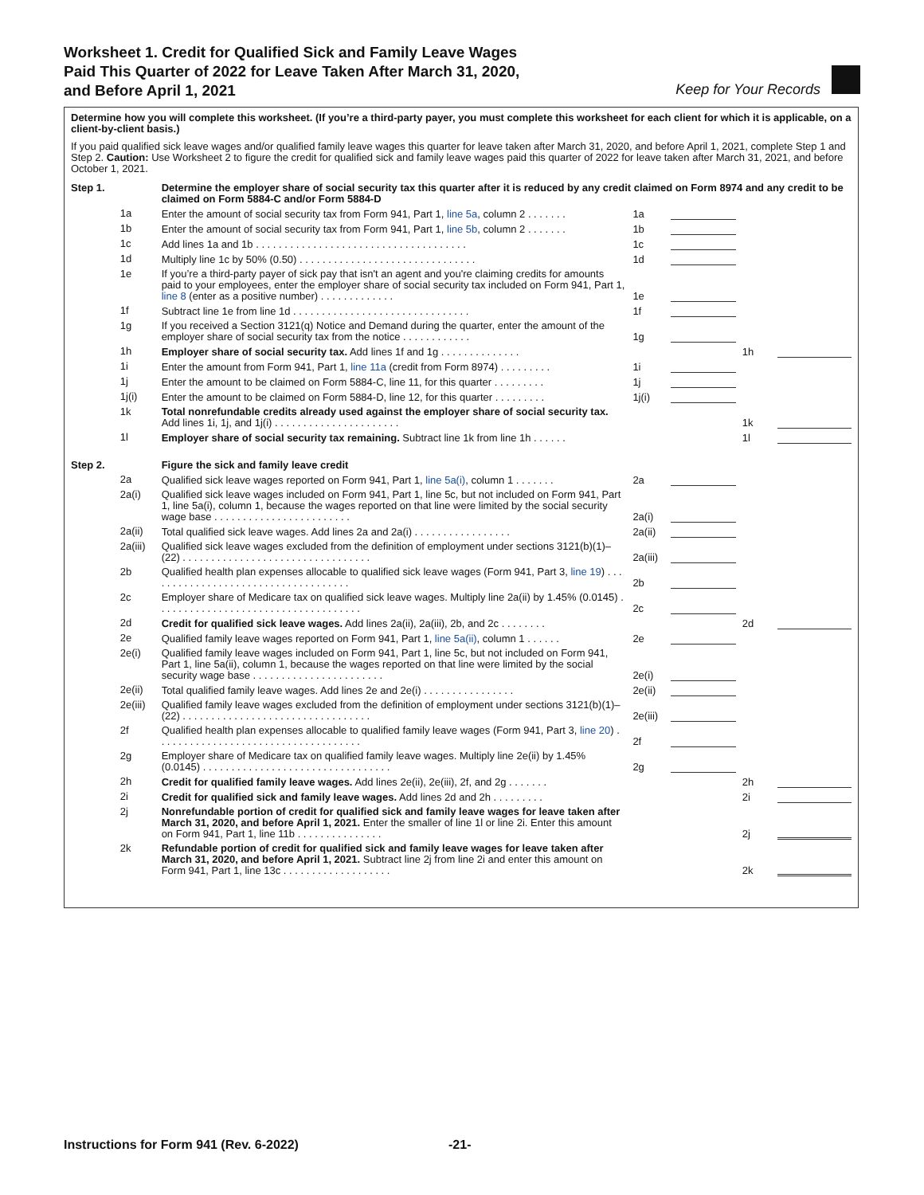Worksheet 1. Credit for Qualified Sick and Family Leave Wages
Paid This Quarter of 2022 for Leave Taken After March 31, 2020,
and Before April 1, 2021
Keep for Your Records
Determine how you will complete this worksheet. (If you’re a third-party payer, you must complete this worksheet for each client for which it is applicable, on a client-by-client basis.)
If you paid qualified sick leave wages and/or qualified family leave wages this quarter for leave taken after March 31, 2020, and before April 1, 2021, complete Step 1 and Step 2. Caution: Use Worksheet 2 to figure the credit for qualified sick and family leave wages paid this quarter of 2022 for leave taken after March 31, 2021, and before October 1, 2021.
| Step 1. | | Determine the employer share of social security tax this quarter after it is reduced by any credit claimed on Form 8974 and any credit to be claimed on Form 5884-C and/or Form 5884-D | | | | |
| | 1a | Enter the amount of social security tax from Form 941, Part 1, line 5a , column 2 . . . . . . . | 1a | | | |
| | 1b | Enter the amount of social security tax from Form 941, Part 1, line 5b , column 2 . . . . . . . | 1b | | | |
| | 1c | Add lines 1a and 1b . . . . . . . . . . . . . . . . . . . . . . . . . . . . . . . . . . . . . | 1c | | | |
| | 1d | Multiply line 1c by 50% (0.50) . . . . . . . . . . . . . . . . . . . . . . . . . . . . . . . | 1d | | | |
| | 1e | If you’re a third-party payer of sick pay that isn't an agent and you're claiming credits for amounts paid to your employees, enter the employer share of social security tax included on Form 941, Part 1, line 8 (enter as a positive number) . . . . . . . . . . . . . | 1e | | | |
| | 1f | Subtract line 1e from line 1d . . . . . . . . . . . . . . . . . . . . . . . . . . . . . . . | 1f | | | |
| | 1g | If you received a Section 3121(q) Notice and Demand during the quarter, enter the amount of the employer share of social security tax from the notice . . . . . . . . . . . . | 1g | | | |
| | 1h | Employer share of social security tax. Add lines 1f and 1g . . . . . . . . . . . . . . | | | 1h | |
| | 1i | Enter the amount from Form 941, Part 1, line 11a (credit from Form 8974) . . . . . . . . . | 1i | | | |
| | 1j | Enter the amount to be claimed on Form 5884-C, line 11, for this quarter . . . . . . . . . | 1j | | | |
| | 1j(i) | Enter the amount to be claimed on Form 5884-D, line 12, for this quarter . . . . . . . . . | 1j(i) | | | |
| | 1k | Total nonrefundable credits already used against the employer share of social security tax. Add lines 1i, 1j, and 1j(i) . . . . . . . . . . . . . . . . . . . . . . | | | 1k | |
| | 1l | Employer share of social security tax remaining. Subtract line 1k from line 1h . . . . . . | | | 1l | |
| Step 2. | | Figure the sick and family leave credit | | | | |
| | 2a | Qualified sick leave wages reported on Form 941, Part 1, line 5a(i) , column 1 . . . . . . . | 2a | | | |
| | 2a(i) | Qualified sick leave wages included on Form 941, Part 1, line 5c, but not included on Form 941, Part 1, line 5a(i), column 1, because the wages reported on that line were limited by the social security wage base . . . . . . . . . . . . . . . . . . . . . . . . | 2a(i) | | | |
| | 2a(ii) | Total qualified sick leave wages. Add lines 2a and 2a(i) . . . . . . . . . . . . . . . . . | 2a(ii) | | | |
| | 2a(iii) | Qualified sick leave wages excluded from the definition of employment under sections 3121(b)(1)–(22) . . . . . . . . . . . . . . . . . . . . . . . . . . . . . . . . . | 2a(iii) | | | |
| | 2b | Qualified health plan expenses allocable to qualified sick leave wages (Form 941, Part 3, line 19 ) . . . . . . . . . . . . . . . . . . . . . . . . . . . . . . . . . . . . | 2b | | | |
| | 2c | Employer share of Medicare tax on qualified sick leave wages. Multiply line 2a(ii) by 1.45% (0.0145) . . . . . . . . . . . . . . . . . . . . . . . . . . . . . . . . . . . . | 2c | | | |
| | 2d | Credit for qualified sick leave wages. Add lines 2a(ii), 2a(iii), 2b, and 2c . . . . . . . . | | | 2d | |
| | 2e | Qualified family leave wages reported on Form 941, Part 1, line 5a(ii) , column 1 . . . . . . | 2e | | | |
| | 2e(i) | Qualified family leave wages included on Form 941, Part 1, line 5c, but not included on Form 941, Part 1, line 5a(ii), column 1, because the wages reported on that line were limited by the social security wage base . . . . . . . . . . . . . . . . . . . . . . . | 2e(i) | | | |
| | 2e(ii) | Total qualified family leave wages. Add lines 2e and 2e(i) . . . . . . . . . . . . . . . . | 2e(ii) | | | |
| | 2e(iii) | Qualified family leave wages excluded from the definition of employment under sections 3121(b)(1)–(22) . . . . . . . . . . . . . . . . . . . . . . . . . . . . . . . . . | 2e(iii) | | | |
| | 2f | Qualified health plan expenses allocable to qualified family leave wages (Form 941, Part 3, line 20 ) . . . . . . . . . . . . . . . . . . . . . . . . . . . . . . . . . . . . | 2f | | | |
| | 2g | Employer share of Medicare tax on qualified family leave wages. Multiply line 2e(ii) by 1.45% (0.0145) . . . . . . . . . . . . . . . . . . . . . . . . . . . . . . . . . | 2g | | | |
| | 2h | Credit for qualified family leave wages. Add lines 2e(ii), 2e(iii), 2f, and 2g . . . . . . . | | | 2h | |
| | 2i | Credit for qualified sick and family leave wages. Add lines 2d and 2h . . . . . . . . . | | | 2i | |
| | 2j | Nonrefundable portion of credit for qualified sick and family leave wages for leave taken after March 31, 2020, and before April 1, 2021. Enter the smaller of line 1l or line 2i. Enter this amount on Form 941, Part 1, line 11b . . . . . . . . . . . . . . . | | | 2j | |
| | 2k | Refundable portion of credit for qualified sick and family leave wages for leave taken after March 31, 2020, and before April 1, 2021. Subtract line 2j from line 2i and enter this amount on Form 941, Part 1, line 13c . . . . . . . . . . . . . . . . . . . | | | 2k | |
Instructions for Form 941 (Rev. 6-2022)
-21-